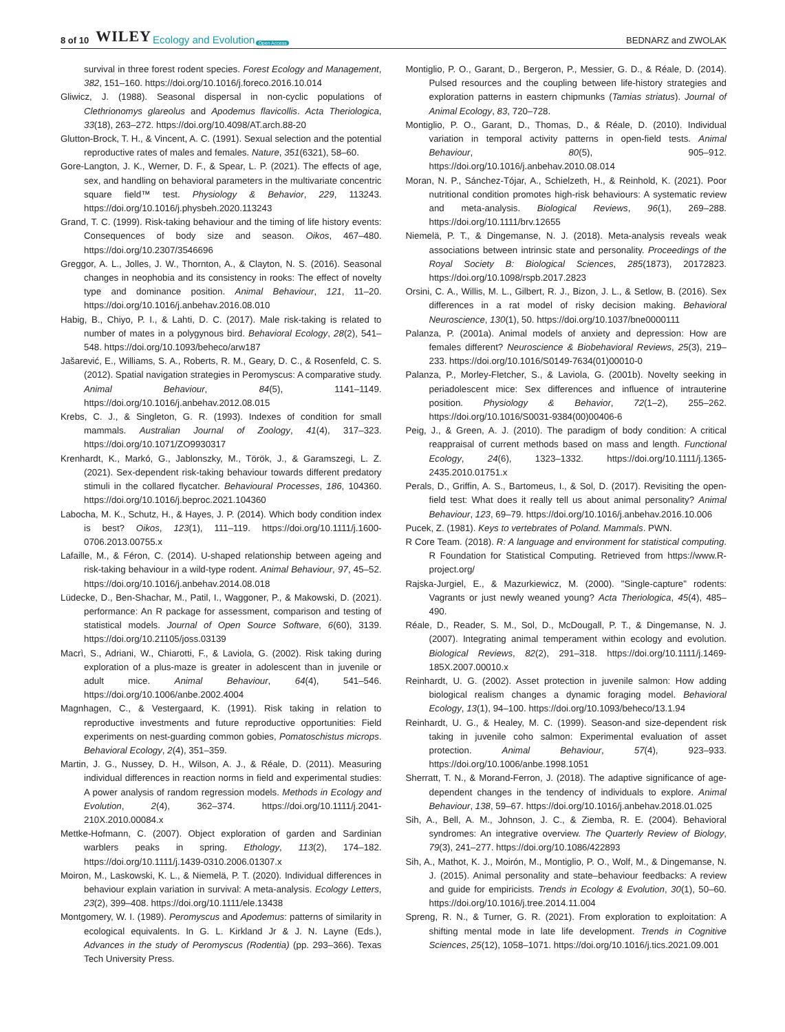8 of 10 WILEY Ecology and Evolution Open Access BEDNARZ and ZWOLAK
survival in three forest rodent species. Forest Ecology and Management, 382, 151–160. https://doi.org/10.1016/j.foreco.2016.10.014
Gliwicz, J. (1988). Seasonal dispersal in non-cyclic populations of Clethrionomys glareolus and Apodemus flavicollis. Acta Theriologica, 33(18), 263–272. https://doi.org/10.4098/AT.arch.88-20
Glutton-Brock, T. H., & Vincent, A. C. (1991). Sexual selection and the potential reproductive rates of males and females. Nature, 351(6321), 58–60.
Gore-Langton, J. K., Werner, D. F., & Spear, L. P. (2021). The effects of age, sex, and handling on behavioral parameters in the multivariate concentric square field™ test. Physiology & Behavior, 229, 113243. https://doi.org/10.1016/j.physbeh.2020.113243
Grand, T. C. (1999). Risk-taking behaviour and the timing of life history events: Consequences of body size and season. Oikos, 467–480. https://doi.org/10.2307/3546696
Greggor, A. L., Jolles, J. W., Thornton, A., & Clayton, N. S. (2016). Seasonal changes in neophobia and its consistency in rooks: The effect of novelty type and dominance position. Animal Behaviour, 121, 11–20. https://doi.org/10.1016/j.anbehav.2016.08.010
Habig, B., Chiyo, P. I., & Lahti, D. C. (2017). Male risk-taking is related to number of mates in a polygynous bird. Behavioral Ecology, 28(2), 541–548. https://doi.org/10.1093/beheco/arw187
Jašarević, E., Williams, S. A., Roberts, R. M., Geary, D. C., & Rosenfeld, C. S. (2012). Spatial navigation strategies in Peromyscus: A comparative study. Animal Behaviour, 84(5), 1141–1149. https://doi.org/10.1016/j.anbehav.2012.08.015
Krebs, C. J., & Singleton, G. R. (1993). Indexes of condition for small mammals. Australian Journal of Zoology, 41(4), 317–323. https://doi.org/10.1071/ZO9930317
Krenhardt, K., Markó, G., Jablonszky, M., Török, J., & Garamszegi, L. Z. (2021). Sex-dependent risk-taking behaviour towards different predatory stimuli in the collared flycatcher. Behavioural Processes, 186, 104360. https://doi.org/10.1016/j.beproc.2021.104360
Labocha, M. K., Schutz, H., & Hayes, J. P. (2014). Which body condition index is best? Oikos, 123(1), 111–119. https://doi.org/10.1111/j.1600-0706.2013.00755.x
Lafaille, M., & Féron, C. (2014). U-shaped relationship between ageing and risk-taking behaviour in a wild-type rodent. Animal Behaviour, 97, 45–52. https://doi.org/10.1016/j.anbehav.2014.08.018
Lüdecke, D., Ben-Shachar, M., Patil, I., Waggoner, P., & Makowski, D. (2021). performance: An R package for assessment, comparison and testing of statistical models. Journal of Open Source Software, 6(60), 3139. https://doi.org/10.21105/joss.03139
Macrì, S., Adriani, W., Chiarotti, F., & Laviola, G. (2002). Risk taking during exploration of a plus-maze is greater in adolescent than in juvenile or adult mice. Animal Behaviour, 64(4), 541–546. https://doi.org/10.1006/anbe.2002.4004
Magnhagen, C., & Vestergaard, K. (1991). Risk taking in relation to reproductive investments and future reproductive opportunities: Field experiments on nest-guarding common gobies, Pomatoschistus microps. Behavioral Ecology, 2(4), 351–359.
Martin, J. G., Nussey, D. H., Wilson, A. J., & Réale, D. (2011). Measuring individual differences in reaction norms in field and experimental studies: A power analysis of random regression models. Methods in Ecology and Evolution, 2(4), 362–374. https://doi.org/10.1111/j.2041-210X.2010.00084.x
Mettke-Hofmann, C. (2007). Object exploration of garden and Sardinian warblers peaks in spring. Ethology, 113(2), 174–182. https://doi.org/10.1111/j.1439-0310.2006.01307.x
Moiron, M., Laskowski, K. L., & Niemelä, P. T. (2020). Individual differences in behaviour explain variation in survival: A meta-analysis. Ecology Letters, 23(2), 399–408. https://doi.org/10.1111/ele.13438
Montgomery, W. I. (1989). Peromyscus and Apodemus: patterns of similarity in ecological equivalents. In G. L. Kirkland Jr & J. N. Layne (Eds.), Advances in the study of Peromyscus (Rodentia) (pp. 293–366). Texas Tech University Press.
Montiglio, P. O., Garant, D., Bergeron, P., Messier, G. D., & Réale, D. (2014). Pulsed resources and the coupling between life-history strategies and exploration patterns in eastern chipmunks (Tamias striatus). Journal of Animal Ecology, 83, 720–728.
Montiglio, P. O., Garant, D., Thomas, D., & Réale, D. (2010). Individual variation in temporal activity patterns in open-field tests. Animal Behaviour, 80(5), 905–912. https://doi.org/10.1016/j.anbehav.2010.08.014
Moran, N. P., Sánchez-Tójar, A., Schielzeth, H., & Reinhold, K. (2021). Poor nutritional condition promotes high-risk behaviours: A systematic review and meta-analysis. Biological Reviews, 96(1), 269–288. https://doi.org/10.1111/brv.12655
Niemelä, P. T., & Dingemanse, N. J. (2018). Meta-analysis reveals weak associations between intrinsic state and personality. Proceedings of the Royal Society B: Biological Sciences, 285(1873), 20172823. https://doi.org/10.1098/rspb.2017.2823
Orsini, C. A., Willis, M. L., Gilbert, R. J., Bizon, J. L., & Setlow, B. (2016). Sex differences in a rat model of risky decision making. Behavioral Neuroscience, 130(1), 50. https://doi.org/10.1037/bne0000111
Palanza, P. (2001a). Animal models of anxiety and depression: How are females different? Neuroscience & Biobehavioral Reviews, 25(3), 219–233. https://doi.org/10.1016/S0149-7634(01)00010-0
Palanza, P., Morley-Fletcher, S., & Laviola, G. (2001b). Novelty seeking in periadolescent mice: Sex differences and influence of intrauterine position. Physiology & Behavior, 72(1–2), 255–262. https://doi.org/10.1016/S0031-9384(00)00406-6
Peig, J., & Green, A. J. (2010). The paradigm of body condition: A critical reappraisal of current methods based on mass and length. Functional Ecology, 24(6), 1323–1332. https://doi.org/10.1111/j.1365-2435.2010.01751.x
Perals, D., Griffin, A. S., Bartomeus, I., & Sol, D. (2017). Revisiting the open-field test: What does it really tell us about animal personality? Animal Behaviour, 123, 69–79. https://doi.org/10.1016/j.anbehav.2016.10.006
Pucek, Z. (1981). Keys to vertebrates of Poland. Mammals. PWN.
R Core Team. (2018). R: A language and environment for statistical computing. R Foundation for Statistical Computing. Retrieved from https://www.R-project.org/
Rajska-Jurgiel, E., & Mazurkiewicz, M. (2000). "Single-capture" rodents: Vagrants or just newly weaned young? Acta Theriologica, 45(4), 485–490.
Réale, D., Reader, S. M., Sol, D., McDougall, P. T., & Dingemanse, N. J. (2007). Integrating animal temperament within ecology and evolution. Biological Reviews, 82(2), 291–318. https://doi.org/10.1111/j.1469-185X.2007.00010.x
Reinhardt, U. G. (2002). Asset protection in juvenile salmon: How adding biological realism changes a dynamic foraging model. Behavioral Ecology, 13(1), 94–100. https://doi.org/10.1093/beheco/13.1.94
Reinhardt, U. G., & Healey, M. C. (1999). Season-and size-dependent risk taking in juvenile coho salmon: Experimental evaluation of asset protection. Animal Behaviour, 57(4), 923–933. https://doi.org/10.1006/anbe.1998.1051
Sherratt, T. N., & Morand-Ferron, J. (2018). The adaptive significance of age-dependent changes in the tendency of individuals to explore. Animal Behaviour, 138, 59–67. https://doi.org/10.1016/j.anbehav.2018.01.025
Sih, A., Bell, A. M., Johnson, J. C., & Ziemba, R. E. (2004). Behavioral syndromes: An integrative overview. The Quarterly Review of Biology, 79(3), 241–277. https://doi.org/10.1086/422893
Sih, A., Mathot, K. J., Moirón, M., Montiglio, P. O., Wolf, M., & Dingemanse, N. J. (2015). Animal personality and state–behaviour feedbacks: A review and guide for empiricists. Trends in Ecology & Evolution, 30(1), 50–60. https://doi.org/10.1016/j.tree.2014.11.004
Spreng, R. N., & Turner, G. R. (2021). From exploration to exploitation: A shifting mental mode in late life development. Trends in Cognitive Sciences, 25(12), 1058–1071. https://doi.org/10.1016/j.tics.2021.09.001